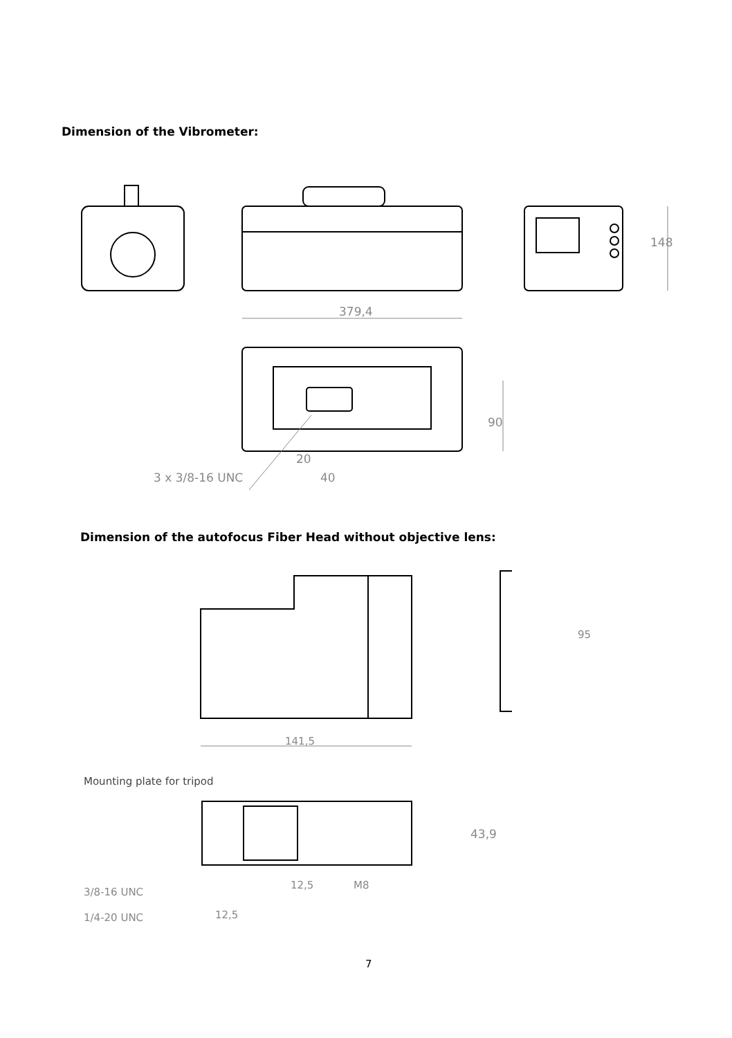Dimension of the Vibrometer:
379,4
148
90
20
3 x 3/8-16 UNC 40
Dimension of the autofocus Fiber Head without objective lens:
95
141,5
Mounting plate for tripod
43,9
12,5 M8
3/8-16 UNC
12,5
1/4-20 UNC
7